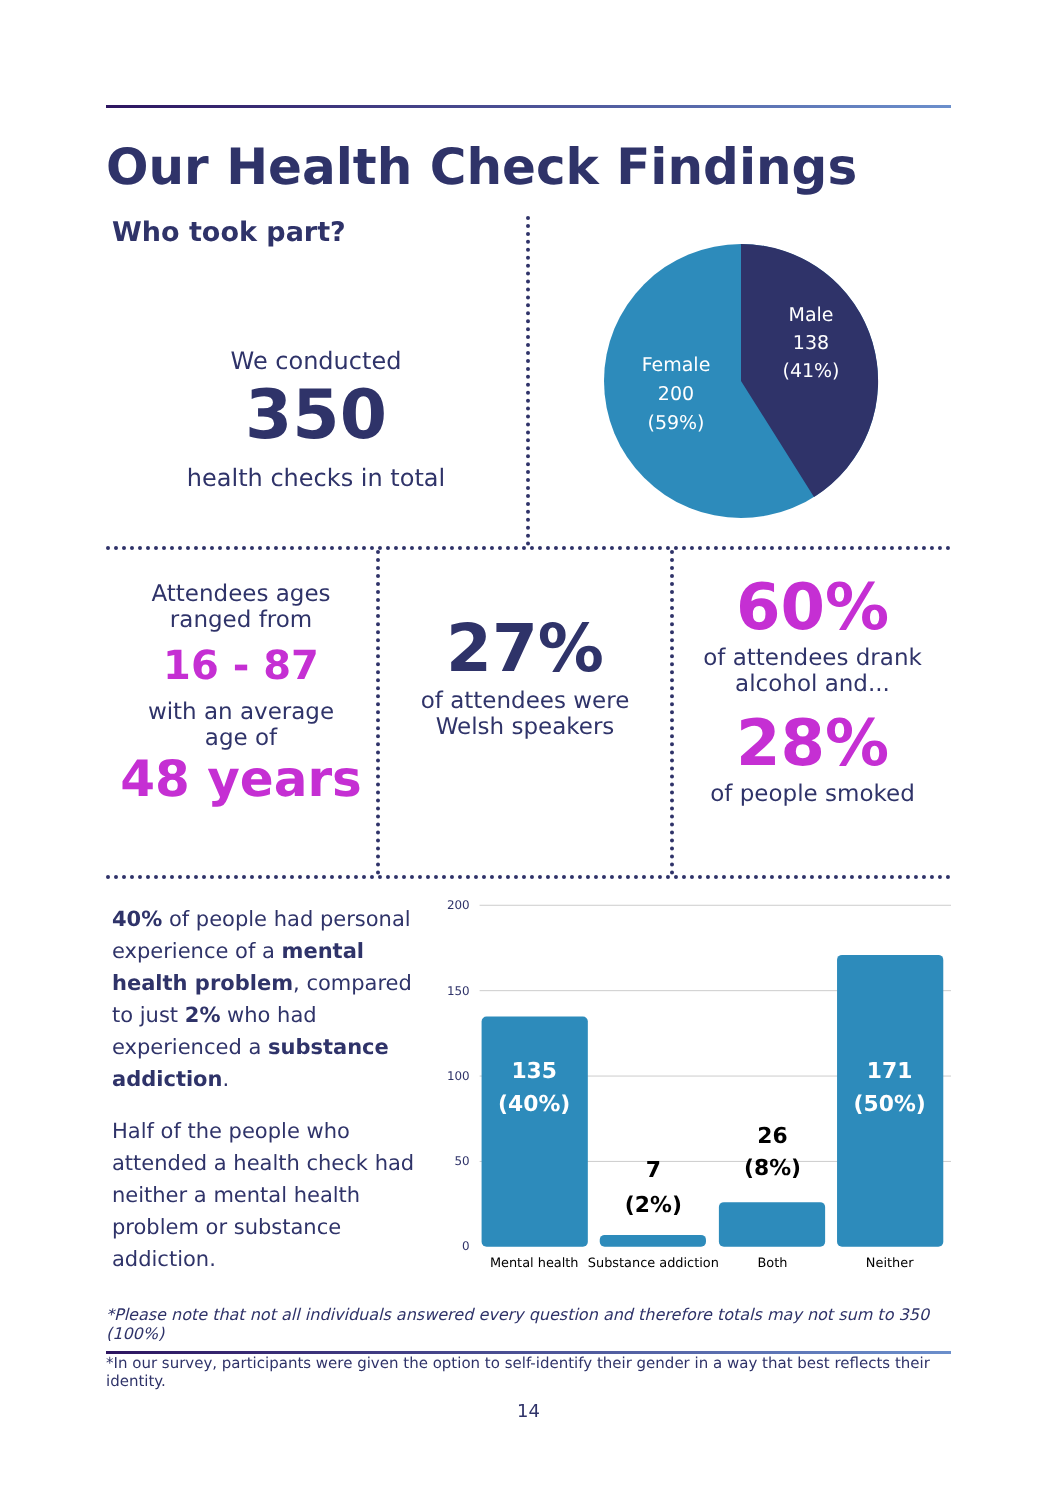Our Health Check Findings
Who took part?
We conducted
350
health checks in total
Male
138
(41%)
Female
200
(59%)
Attendees ages
ranged from
16 - 87
with an average
age of
48 years
27%
of attendees were
Welsh speakers
60%
of attendees drank
alcohol and...
28%
of people smoked
40% of people had personal experience of a mental health problem, compared to just 2% who had experienced a substance addiction.
Half of the people who attended a health check had neither a mental health problem or substance addiction.
200
150
100
50
0
135
(40%)
7
(2%)
26
(8%)
171
(50%)
Mental health
Substance addiction
Both
Neither
*Please note that not all individuals answered every question and therefore totals may not sum to 350 (100%)
*In our survey, participants were given the option to self-identify their gender in a way that best reflects their identity.
14